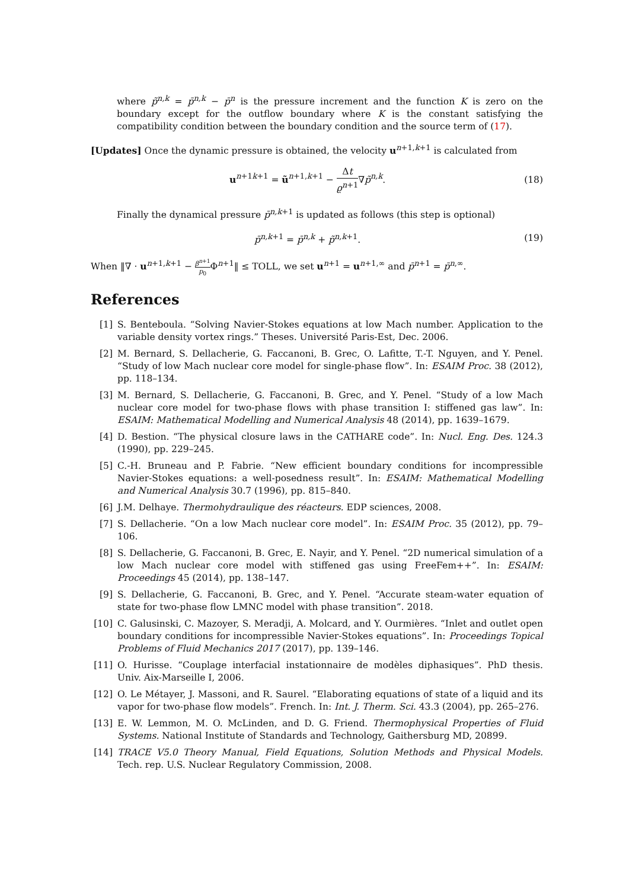where p̃<sup>n,k</sup> = p̄<sup>n,k</sup> − p̄<sup>n</sup> is the pressure increment and the function K is zero on the boundary except for the outflow boundary where K is the constant satisfying the compatibility condition between the boundary condition and the source term of (17).
[Updates] Once the dynamic pressure is obtained, the velocity u<sup>n+1,k+1</sup> is calculated from
u<sup>n+1k+1</sup> = ũ<sup>n+1,k+1</sup> − Δt ϱ<sup>n+1</sup>∇p̃<sup>n,k</sup>.
(18)
Finally the dynamical pressure p̄<sup>n,k+1</sup> is updated as follows (this step is optional)
p̄<sup>n,k+1</sup> = p̄<sup>n,k</sup> + p̃<sup>n,k+1</sup>. (19)
When ‖∇ · u<sup>n+1,k+1</sup> − β<sup>n+1</sup> p<sub>0</sub> Φ<sup>n+1</sup>‖ ≤ TOLL, we set u<sup>n+1</sup> = u<sup>n+1,∞</sup> and p̄<sup>n+1</sup> = p̄<sup>n,∞</sup>.
References
[1] S. Benteboula. “Solving Navier-Stokes equations at low Mach number. Application to the variable density vortex rings.” Theses. Université Paris-Est, Dec. 2006.
[2] M. Bernard, S. Dellacherie, G. Faccanoni, B. Grec, O. Lafitte, T.-T. Nguyen, and Y. Penel. “Study of low Mach nuclear core model for single-phase flow”. In: ESAIM Proc. 38 (2012), pp. 118–134.
[3] M. Bernard, S. Dellacherie, G. Faccanoni, B. Grec, and Y. Penel. “Study of a low Mach nuclear core model for two-phase flows with phase transition I: stiffened gas law”. In: ESAIM: Mathematical Modelling and Numerical Analysis 48 (2014), pp. 1639–1679.
[4] D. Bestion. “The physical closure laws in the CATHARE code”. In: Nucl. Eng. Des. 124.3 (1990), pp. 229–245.
[5] C.-H. Bruneau and P. Fabrie. “New efficient boundary conditions for incompressible Navier-Stokes equations: a well-posedness result”. In: ESAIM: Mathematical Modelling and Numerical Analysis 30.7 (1996), pp. 815–840.
[6] J.M. Delhaye. Thermohydraulique des réacteurs. EDP sciences, 2008.
[7] S. Dellacherie. “On a low Mach nuclear core model”. In: ESAIM Proc. 35 (2012), pp. 79–106.
[8] S. Dellacherie, G. Faccanoni, B. Grec, E. Nayir, and Y. Penel. “2D numerical simulation of a low Mach nuclear core model with stiffened gas using FreeFem++”. In: ESAIM: Proceedings 45 (2014), pp. 138–147.
[9] S. Dellacherie, G. Faccanoni, B. Grec, and Y. Penel. “Accurate steam-water equation of state for two-phase flow LMNC model with phase transition”. 2018.
[10] C. Galusinski, C. Mazoyer, S. Meradji, A. Molcard, and Y. Ourmières. “Inlet and outlet open boundary conditions for incompressible Navier-Stokes equations”. In: Proceedings Topical Problems of Fluid Mechanics 2017 (2017), pp. 139–146.
[11] O. Hurisse. “Couplage interfacial instationnaire de modèles diphasiques”. PhD thesis. Univ. Aix-Marseille I, 2006.
[12] O. Le Métayer, J. Massoni, and R. Saurel. “Elaborating equations of state of a liquid and its vapor for two-phase flow models”. French. In: Int. J. Therm. Sci. 43.3 (2004), pp. 265–276.
[13] E. W. Lemmon, M. O. McLinden, and D. G. Friend. Thermophysical Properties of Fluid Systems. National Institute of Standards and Technology, Gaithersburg MD, 20899.
[14] TRACE V5.0 Theory Manual, Field Equations, Solution Methods and Physical Models. Tech. rep. U.S. Nuclear Regulatory Commission, 2008.